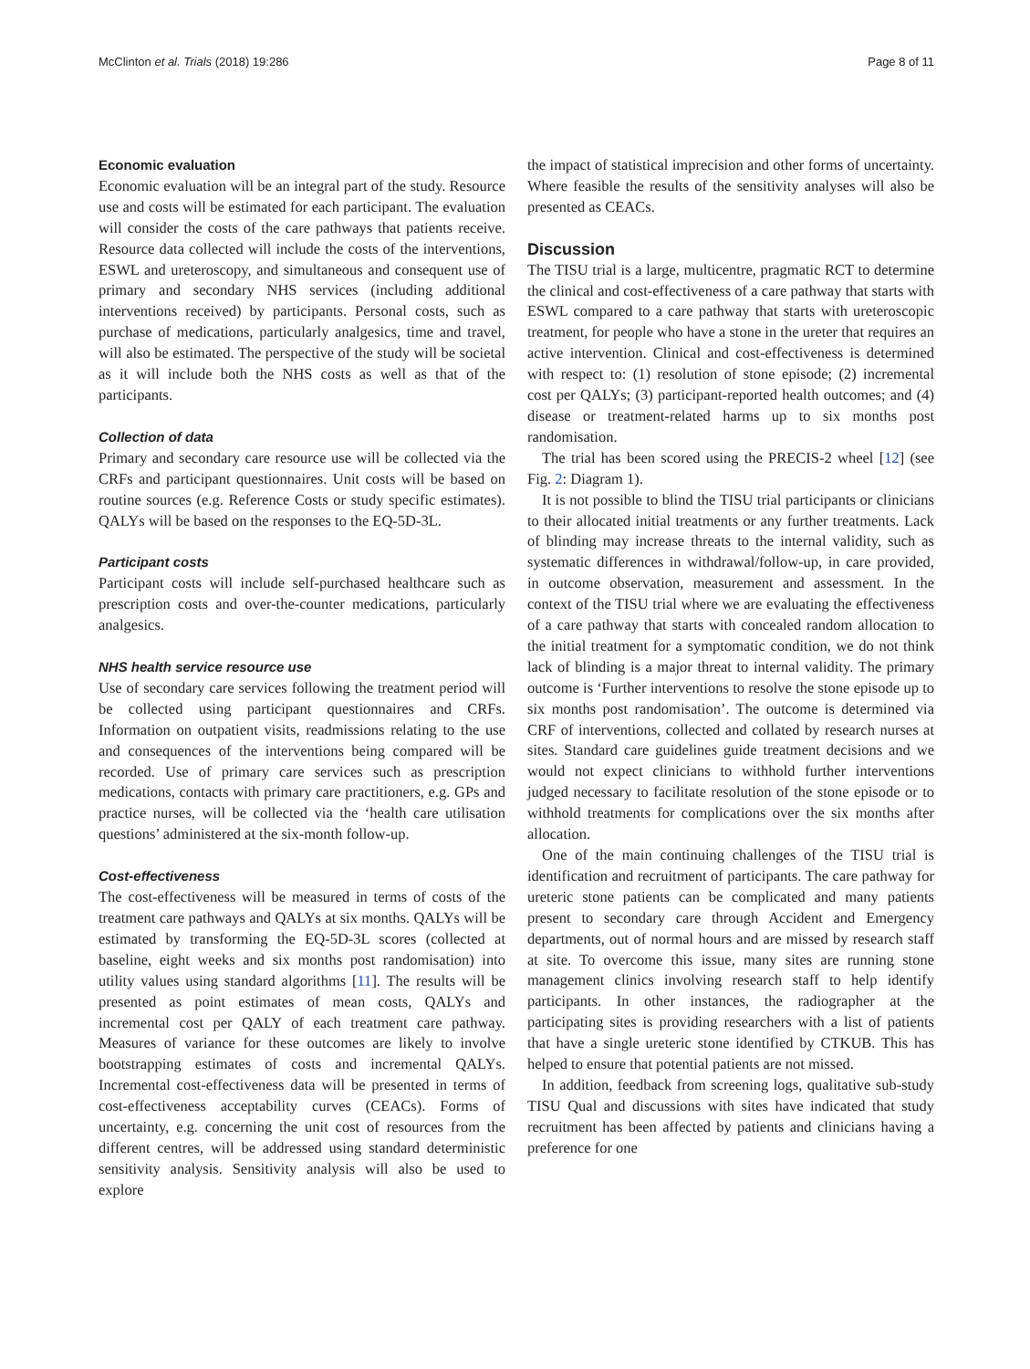McClinton et al. Trials (2018) 19:286 Page 8 of 11
Economic evaluation
Economic evaluation will be an integral part of the study. Resource use and costs will be estimated for each participant. The evaluation will consider the costs of the care pathways that patients receive. Resource data collected will include the costs of the interventions, ESWL and ureteroscopy, and simultaneous and consequent use of primary and secondary NHS services (including additional interventions received) by participants. Personal costs, such as purchase of medications, particularly analgesics, time and travel, will also be estimated. The perspective of the study will be societal as it will include both the NHS costs as well as that of the participants.
Collection of data
Primary and secondary care resource use will be collected via the CRFs and participant questionnaires. Unit costs will be based on routine sources (e.g. Reference Costs or study specific estimates). QALYs will be based on the responses to the EQ-5D-3L.
Participant costs
Participant costs will include self-purchased healthcare such as prescription costs and over-the-counter medications, particularly analgesics.
NHS health service resource use
Use of secondary care services following the treatment period will be collected using participant questionnaires and CRFs. Information on outpatient visits, readmissions relating to the use and consequences of the interventions being compared will be recorded. Use of primary care services such as prescription medications, contacts with primary care practitioners, e.g. GPs and practice nurses, will be collected via the ‘health care utilisation questions’ administered at the six-month follow-up.
Cost-effectiveness
The cost-effectiveness will be measured in terms of costs of the treatment care pathways and QALYs at six months. QALYs will be estimated by transforming the EQ-5D-3L scores (collected at baseline, eight weeks and six months post randomisation) into utility values using standard algorithms [11]. The results will be presented as point estimates of mean costs, QALYs and incremental cost per QALY of each treatment care pathway. Measures of variance for these outcomes are likely to involve bootstrapping estimates of costs and incremental QALYs. Incremental cost-effectiveness data will be presented in terms of cost-effectiveness acceptability curves (CEACs). Forms of uncertainty, e.g. concerning the unit cost of resources from the different centres, will be addressed using standard deterministic sensitivity analysis. Sensitivity analysis will also be used to explore
the impact of statistical imprecision and other forms of uncertainty. Where feasible the results of the sensitivity analyses will also be presented as CEACs.
Discussion
The TISU trial is a large, multicentre, pragmatic RCT to determine the clinical and cost-effectiveness of a care pathway that starts with ESWL compared to a care pathway that starts with ureteroscopic treatment, for people who have a stone in the ureter that requires an active intervention. Clinical and cost-effectiveness is determined with respect to: (1) resolution of stone episode; (2) incremental cost per QALYs; (3) participant-reported health outcomes; and (4) disease or treatment-related harms up to six months post randomisation.
The trial has been scored using the PRECIS-2 wheel [12] (see Fig. 2: Diagram 1).
It is not possible to blind the TISU trial participants or clinicians to their allocated initial treatments or any further treatments. Lack of blinding may increase threats to the internal validity, such as systematic differences in withdrawal/follow-up, in care provided, in outcome observation, measurement and assessment. In the context of the TISU trial where we are evaluating the effectiveness of a care pathway that starts with concealed random allocation to the initial treatment for a symptomatic condition, we do not think lack of blinding is a major threat to internal validity. The primary outcome is ‘Further interventions to resolve the stone episode up to six months post randomisation’. The outcome is determined via CRF of interventions, collected and collated by research nurses at sites. Standard care guidelines guide treatment decisions and we would not expect clinicians to withhold further interventions judged necessary to facilitate resolution of the stone episode or to withhold treatments for complications over the six months after allocation.
One of the main continuing challenges of the TISU trial is identification and recruitment of participants. The care pathway for ureteric stone patients can be complicated and many patients present to secondary care through Accident and Emergency departments, out of normal hours and are missed by research staff at site. To overcome this issue, many sites are running stone management clinics involving research staff to help identify participants. In other instances, the radiographer at the participating sites is providing researchers with a list of patients that have a single ureteric stone identified by CTKUB. This has helped to ensure that potential patients are not missed.
In addition, feedback from screening logs, qualitative sub-study TISU Qual and discussions with sites have indicated that study recruitment has been affected by patients and clinicians having a preference for one